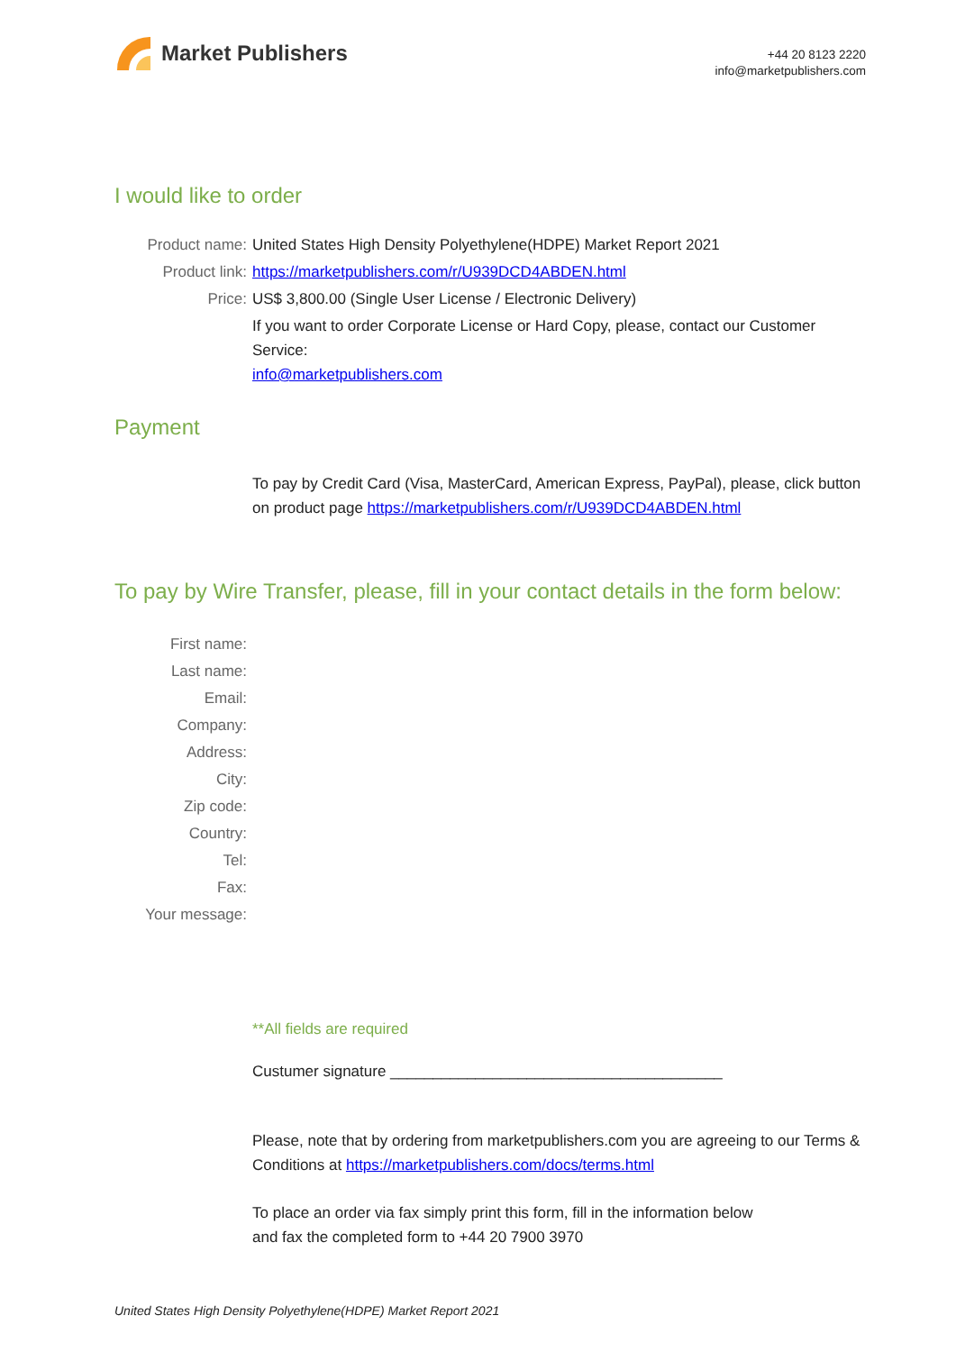Market Publishers
+44 20 8123 2220
info@marketpublishers.com
I would like to order
Product name: United States High Density Polyethylene(HDPE) Market Report 2021
Product link: https://marketpublishers.com/r/U939DCD4ABDEN.html
Price: US$ 3,800.00 (Single User License / Electronic Delivery)
If you want to order Corporate License or Hard Copy, please, contact our Customer Service:
info@marketpublishers.com
Payment
To pay by Credit Card (Visa, MasterCard, American Express, PayPal), please, click button on product page https://marketpublishers.com/r/U939DCD4ABDEN.html
To pay by Wire Transfer, please, fill in your contact details in the form below:
First name:
Last name:
Email:
Company:
Address:
City:
Zip code:
Country:
Tel:
Fax:
Your message:
**All fields are required
Custumer signature _______________________________________
Please, note that by ordering from marketpublishers.com you are agreeing to our Terms & Conditions at https://marketpublishers.com/docs/terms.html
To place an order via fax simply print this form, fill in the information below
and fax the completed form to +44 20 7900 3970
United States High Density Polyethylene(HDPE) Market Report 2021